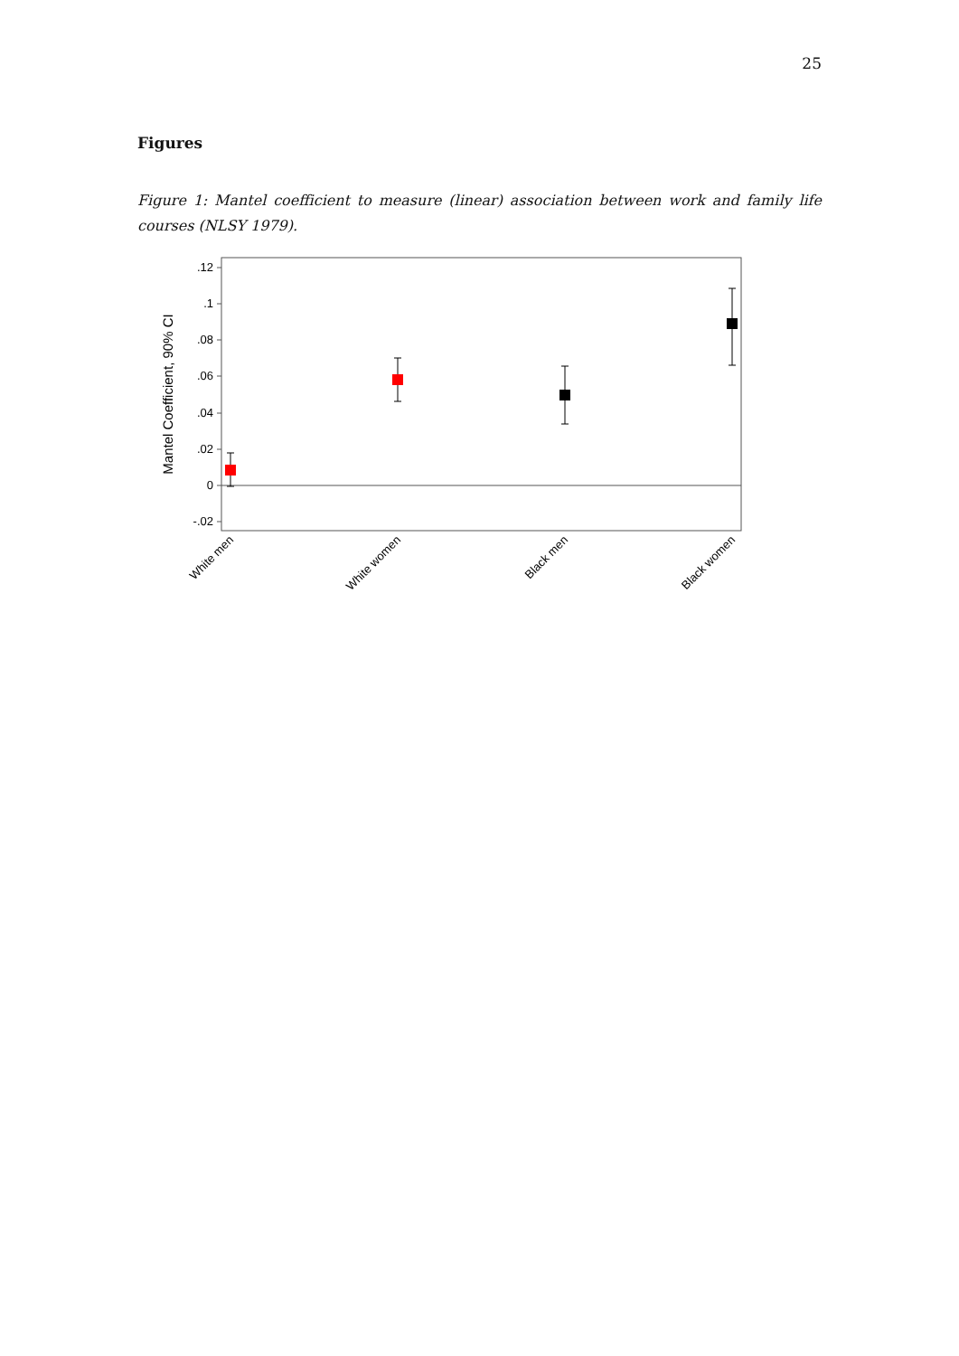25
Figures
Figure 1: Mantel coefficient to measure (linear) association between work and family life courses (NLSY 1979).
.12
.1
.08
.06
.04
.02
0
-.02
Mantel Coefficient, 90% CI
White men
White women
Black men
Black women